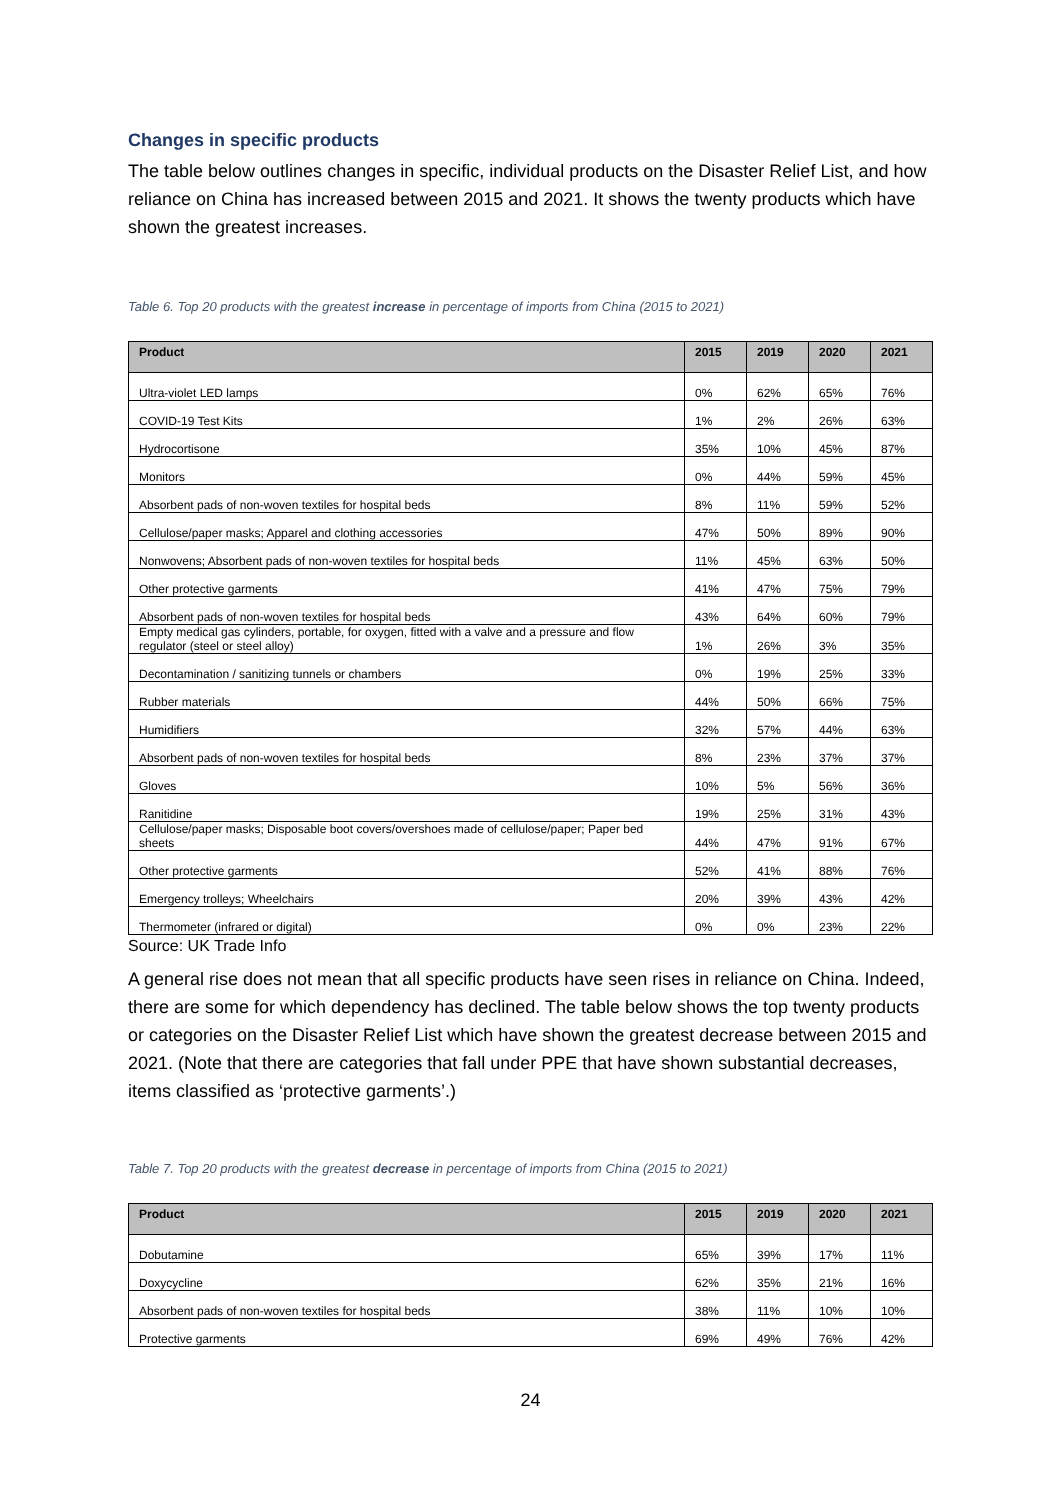Changes in specific products
The table below outlines changes in specific, individual products on the Disaster Relief List, and how reliance on China has increased between 2015 and 2021. It shows the twenty products which have shown the greatest increases.
Table 6. Top 20 products with the greatest increase in percentage of imports from China (2015 to 2021)
| Product | 2015 | 2019 | 2020 | 2021 |
| --- | --- | --- | --- | --- |
| Ultra-violet LED lamps | 0% | 62% | 65% | 76% |
| COVID-19 Test Kits | 1% | 2% | 26% | 63% |
| Hydrocortisone | 35% | 10% | 45% | 87% |
| Monitors | 0% | 44% | 59% | 45% |
| Absorbent pads of non-woven textiles for hospital beds | 8% | 11% | 59% | 52% |
| Cellulose/paper masks; Apparel and clothing accessories | 47% | 50% | 89% | 90% |
| Nonwovens; Absorbent pads of non-woven textiles for hospital beds | 11% | 45% | 63% | 50% |
| Other protective garments | 41% | 47% | 75% | 79% |
| Absorbent pads of non-woven textiles for hospital beds | 43% | 64% | 60% | 79% |
| Empty medical gas cylinders, portable, for oxygen, fitted with a valve and a pressure and flow regulator (steel or steel alloy) | 1% | 26% | 3% | 35% |
| Decontamination / sanitizing tunnels or chambers | 0% | 19% | 25% | 33% |
| Rubber materials | 44% | 50% | 66% | 75% |
| Humidifiers | 32% | 57% | 44% | 63% |
| Absorbent pads of non-woven textiles for hospital beds | 8% | 23% | 37% | 37% |
| Gloves | 10% | 5% | 56% | 36% |
| Ranitidine | 19% | 25% | 31% | 43% |
| Cellulose/paper masks; Disposable boot covers/overshoes made of cellulose/paper; Paper bed sheets | 44% | 47% | 91% | 67% |
| Other protective garments | 52% | 41% | 88% | 76% |
| Emergency trolleys; Wheelchairs | 20% | 39% | 43% | 42% |
| Thermometer (infrared or digital) | 0% | 0% | 23% | 22% |
Source: UK Trade Info
A general rise does not mean that all specific products have seen rises in reliance on China. Indeed, there are some for which dependency has declined. The table below shows the top twenty products or categories on the Disaster Relief List which have shown the greatest decrease between 2015 and 2021. (Note that there are categories that fall under PPE that have shown substantial decreases, items classified as ‘protective garments’.)
Table 7. Top 20 products with the greatest decrease in percentage of imports from China (2015 to 2021)
| Product | 2015 | 2019 | 2020 | 2021 |
| --- | --- | --- | --- | --- |
| Dobutamine | 65% | 39% | 17% | 11% |
| Doxycycline | 62% | 35% | 21% | 16% |
| Absorbent pads of non-woven textiles for hospital beds | 38% | 11% | 10% | 10% |
| Protective garments | 69% | 49% | 76% | 42% |
24